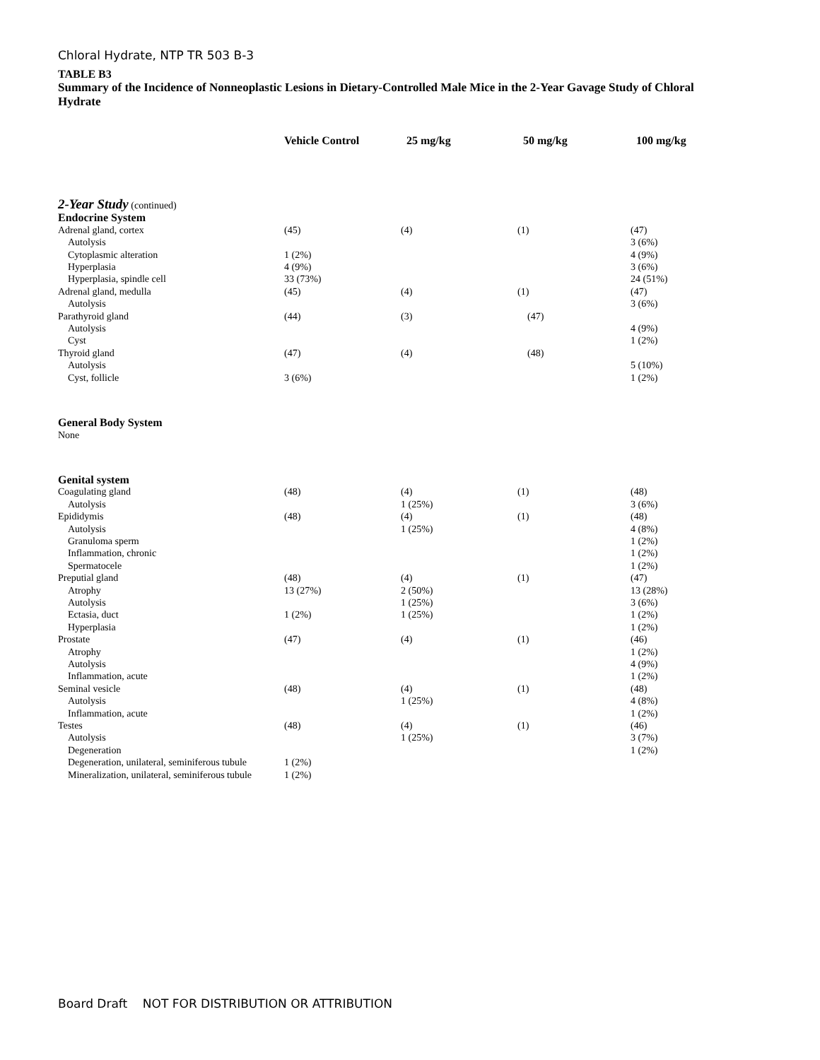Chloral Hydrate, NTP TR 503 B-3
TABLE B3
Summary of the Incidence of Nonneoplastic Lesions in Dietary-Controlled Male Mice in the 2-Year Gavage Study of Chloral Hydrate
| | Vehicle Control | 25 mg/kg | 50 mg/kg | 100 mg/kg |
| --- | --- | --- | --- | --- |
| 2-Year Study (continued) | | | | |
| Endocrine System | | | | |
| Adrenal gland, cortex | (45) | (4) | (1) | (47) |
| Autolysis | | | | 3 (6%) |
| Cytoplasmic alteration | 1 (2%) | | | 4 (9%) |
| Hyperplasia | 4 (9%) | | | 3 (6%) |
| Hyperplasia, spindle cell | 33 (73%) | | | 24 (51%) |
| Adrenal gland, medulla | (45) | (4) | (1) | (47) |
| Autolysis | | | | 3 (6%) |
| Parathyroid gland | (44) | (3) | (47) | |
| Autolysis | | | | 4 (9%) |
| Cyst | | | | 1 (2%) |
| Thyroid gland | (47) | (4) | (48) | |
| Autolysis | | | | 5 (10%) |
| Cyst, follicle | 3 (6%) | | | 1 (2%) |
| General Body System | | | | |
| None | | | | |
| Genital system | | | | |
| Coagulating gland | (48) | (4) | (1) | (48) |
| Autolysis | | 1 (25%) | | 3 (6%) |
| Epididymis | (48) | (4) | (1) | (48) |
| Autolysis | | 1 (25%) | | 4 (8%) |
| Granuloma sperm | | | | 1 (2%) |
| Inflammation, chronic | | | | 1 (2%) |
| Spermatocele | | | | 1 (2%) |
| Preputial gland | (48) | (4) | (1) | (47) |
| Atrophy | 13 (27%) | 2 (50%) | | 13 (28%) |
| Autolysis | | 1 (25%) | | 3 (6%) |
| Ectasia, duct | 1 (2%) | 1 (25%) | | 1 (2%) |
| Hyperplasia | | | | 1 (2%) |
| Prostate | (47) | (4) | (1) | (46) |
| Atrophy | | | | 1 (2%) |
| Autolysis | | | | 4 (9%) |
| Inflammation, acute | | | | 1 (2%) |
| Seminal vesicle | (48) | (4) | (1) | (48) |
| Autolysis | | 1 (25%) | | 4 (8%) |
| Inflammation, acute | | | | 1 (2%) |
| Testes | (48) | (4) | (1) | (46) |
| Autolysis | | 1 (25%) | | 3 (7%) |
| Degeneration | | | | 1 (2%) |
| Degeneration, unilateral, seminiferous tubule | 1 (2%) | | | |
| Mineralization, unilateral, seminiferous tubule | 1 (2%) | | | |
Board Draft NOT FOR DISTRIBUTION OR ATTRIBUTION